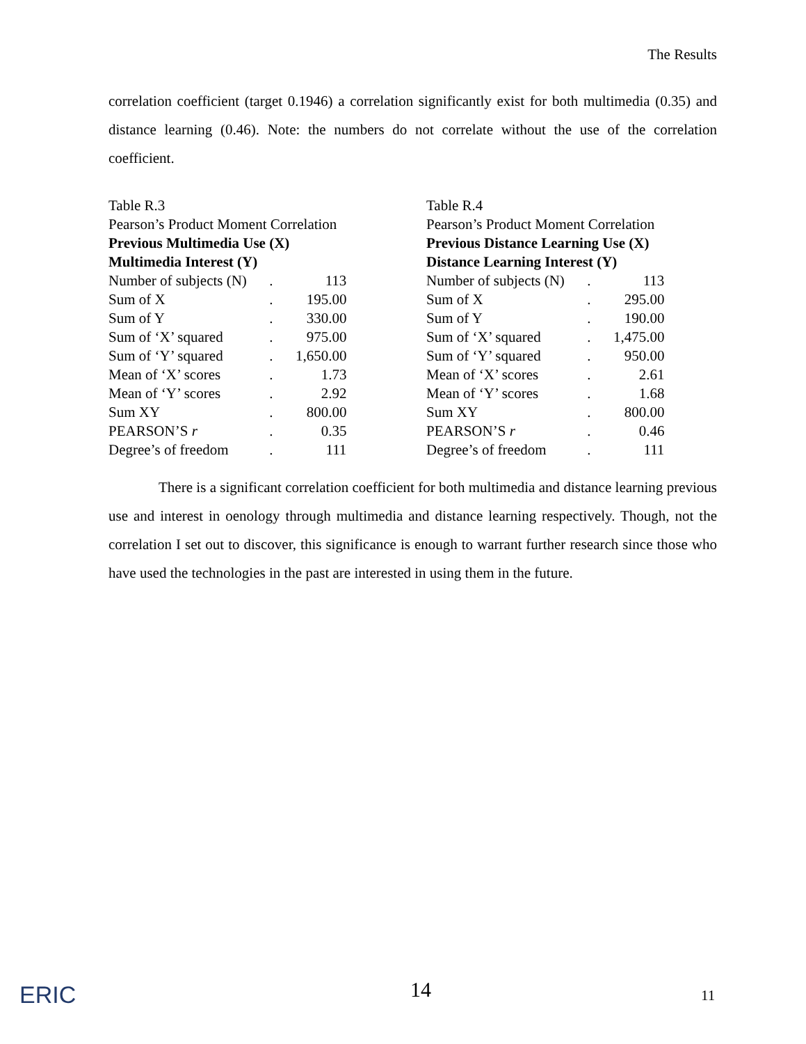The Results
correlation coefficient (target 0.1946) a correlation significantly exist for both multimedia (0.35) and distance learning (0.46). Note: the numbers do not correlate without the use of the correlation coefficient.
Table R.3
Pearson’s Product Moment Correlation
Previous Multimedia Use (X)
Multimedia Interest (Y)
| Number of subjects (N) | . | 113 |
| Sum of X | . | 195.00 |
| Sum of Y | . | 330.00 |
| Sum of ‘X’ squared | . | 975.00 |
| Sum of ‘Y’ squared | . | 1,650.00 |
| Mean of ‘X’ scores | . | 1.73 |
| Mean of ‘Y’ scores | . | 2.92 |
| Sum XY | . | 800.00 |
| PEARSON’S r | . | 0.35 |
| Degree’s of freedom | . | 111 |
Table R.4
Pearson’s Product Moment Correlation
Previous Distance Learning Use (X)
Distance Learning Interest (Y)
| Number of subjects (N) | . | 113 |
| Sum of X | . | 295.00 |
| Sum of Y | . | 190.00 |
| Sum of ‘X’ squared | . | 1,475.00 |
| Sum of ‘Y’ squared | . | 950.00 |
| Mean of ‘X’ scores | . | 2.61 |
| Mean of ‘Y’ scores | . | 1.68 |
| Sum XY | . | 800.00 |
| PEARSON’S r | . | 0.46 |
| Degree’s of freedom | . | 111 |
There is a significant correlation coefficient for both multimedia and distance learning previous use and interest in oenology through multimedia and distance learning respectively. Though, not the correlation I set out to discover, this significance is enough to warrant further research since those who have used the technologies in the past are interested in using them in the future.
ERIC 14 11